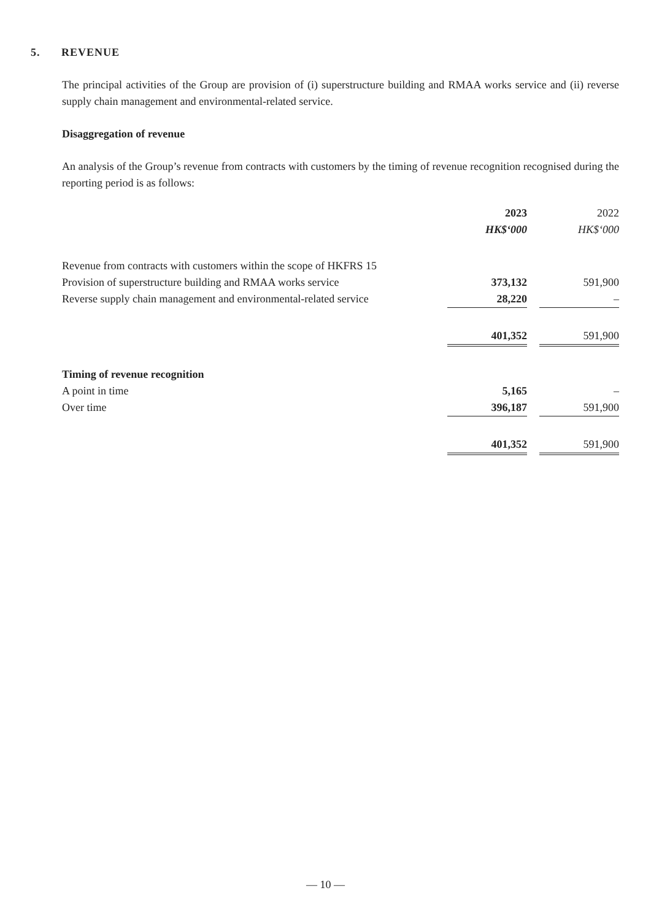5. REVENUE
The principal activities of the Group are provision of (i) superstructure building and RMAA works service and (ii) reverse supply chain management and environmental-related service.
Disaggregation of revenue
An analysis of the Group’s revenue from contracts with customers by the timing of revenue recognition recognised during the reporting period is as follows:
| | 2023 | | 2022 |
| | HK$‘000 | | HK$‘000 |
| Revenue from contracts with customers within the scope of HKFRS 15 | | | |
| Provision of superstructure building and RMAA works service | 373,132 | | 591,900 |
| Reverse supply chain management and environmental-related service | 28,220 | | – |
| | 401,352 | | 591,900 |
| Timing of revenue recognition | | | |
| A point in time | 5,165 | | – |
| Over time | 396,187 | | 591,900 |
| | 401,352 | | 591,900 |
— 10 —